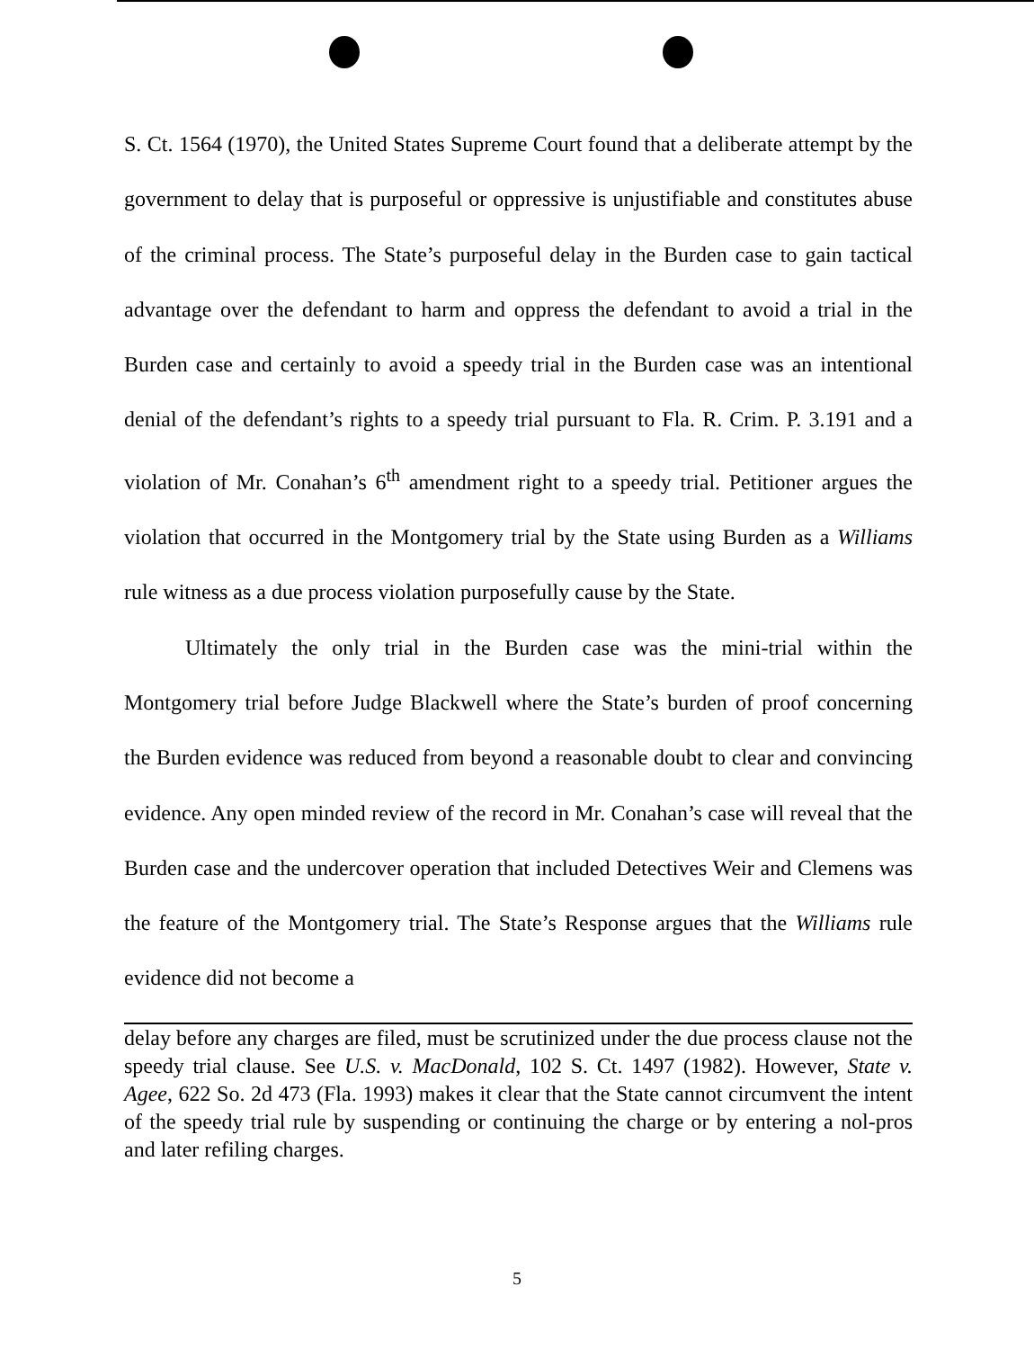S. Ct. 1564 (1970), the United States Supreme Court found that a deliberate attempt by the government to delay that is purposeful or oppressive is unjustifiable and constitutes abuse of the criminal process. The State’s purposeful delay in the Burden case to gain tactical advantage over the defendant to harm and oppress the defendant to avoid a trial in the Burden case and certainly to avoid a speedy trial in the Burden case was an intentional denial of the defendant’s rights to a speedy trial pursuant to Fla. R. Crim. P. 3.191 and a violation of Mr. Conahan’s 6<sup>th</sup> amendment right to a speedy trial. Petitioner argues the violation that occurred in the Montgomery trial by the State using Burden as a Williams rule witness as a due process violation purposefully cause by the State.
Ultimately the only trial in the Burden case was the mini-trial within the Montgomery trial before Judge Blackwell where the State’s burden of proof concerning the Burden evidence was reduced from beyond a reasonable doubt to clear and convincing evidence. Any open minded review of the record in Mr. Conahan’s case will reveal that the Burden case and the undercover operation that included Detectives Weir and Clemens was the feature of the Montgomery trial. The State’s Response argues that the Williams rule evidence did not become a
delay before any charges are filed, must be scrutinized under the due process clause not the speedy trial clause. See U.S. v. MacDonald, 102 S. Ct. 1497 (1982). However, State v. Agee, 622 So. 2d 473 (Fla. 1993) makes it clear that the State cannot circumvent the intent of the speedy trial rule by suspending or continuing the charge or by entering a nol-pros and later refiling charges.
5